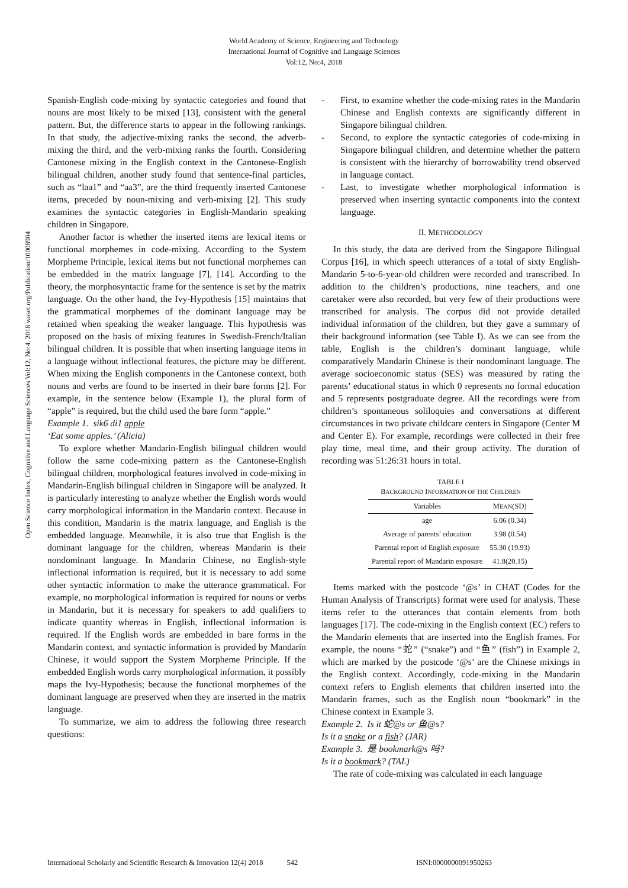World Academy of Science, Engineering and Technology
International Journal of Cognitive and Language Sciences
Vol:12, No:4, 2018
Open Science Index, Cognitive and Language Sciences Vol:12, No:4, 2018 waset.org/Publication/10008904
Spanish-English code-mixing by syntactic categories and found that nouns are most likely to be mixed [13], consistent with the general pattern. But, the difference starts to appear in the following rankings. In that study, the adjective-mixing ranks the second, the adverb-mixing the third, and the verb-mixing ranks the fourth. Considering Cantonese mixing in the English context in the Cantonese-English bilingual children, another study found that sentence-final particles, such as “laa1” and “aa3”, are the third frequently inserted Cantonese items, preceded by noun-mixing and verb-mixing [2]. This study examines the syntactic categories in English-Mandarin speaking children in Singapore.
Another factor is whether the inserted items are lexical items or functional morphemes in code-mixing. According to the System Morpheme Principle, lexical items but not functional morphemes can be embedded in the matrix language [7], [14]. According to the theory, the morphosyntactic frame for the sentence is set by the matrix language. On the other hand, the Ivy-Hypothesis [15] maintains that the grammatical morphemes of the dominant language may be retained when speaking the weaker language. This hypothesis was proposed on the basis of mixing features in Swedish-French/Italian bilingual children. It is possible that when inserting language items in a language without inflectional features, the picture may be different. When mixing the English components in the Cantonese context, both nouns and verbs are found to be inserted in their bare forms [2]. For example, in the sentence below (Example 1), the plural form of “apple” is required, but the child used the bare form “apple.”
Example 1. sik6 di1 apple
‘Eat some apples.’ (Alicia)
To explore whether Mandarin-English bilingual children would follow the same code-mixing pattern as the Cantonese-English bilingual children, morphological features involved in code-mixing in Mandarin-English bilingual children in Singapore will be analyzed. It is particularly interesting to analyze whether the English words would carry morphological information in the Mandarin context. Because in this condition, Mandarin is the matrix language, and English is the embedded language. Meanwhile, it is also true that English is the dominant language for the children, whereas Mandarin is their nondominant language. In Mandarin Chinese, no English-style inflectional information is required, but it is necessary to add some other syntactic information to make the utterance grammatical. For example, no morphological information is required for nouns or verbs in Mandarin, but it is necessary for speakers to add qualifiers to indicate quantity whereas in English, inflectional information is required. If the English words are embedded in bare forms in the Mandarin context, and syntactic information is provided by Mandarin Chinese, it would support the System Morpheme Principle. If the embedded English words carry morphological information, it possibly maps the Ivy-Hypothesis; because the functional morphemes of the dominant language are preserved when they are inserted in the matrix language.
To summarize, we aim to address the following three research questions:
- First, to examine whether the code-mixing rates in the Mandarin Chinese and English contexts are significantly different in Singapore bilingual children.
- Second, to explore the syntactic categories of code-mixing in Singapore bilingual children, and determine whether the pattern is consistent with the hierarchy of borrowability trend observed in language contact.
- Last, to investigate whether morphological information is preserved when inserting syntactic components into the context language.
II. METHODOLOGY
In this study, the data are derived from the Singapore Bilingual Corpus [16], in which speech utterances of a total of sixty English-Mandarin 5-to-6-year-old children were recorded and transcribed. In addition to the children’s productions, nine teachers, and one caretaker were also recorded, but very few of their productions were transcribed for analysis. The corpus did not provide detailed individual information of the children, but they gave a summary of their background information (see Table I). As we can see from the table, English is the children’s dominant language, while comparatively Mandarin Chinese is their nondominant language. The average socioeconomic status (SES) was measured by rating the parents’ educational status in which 0 represents no formal education and 5 represents postgraduate degree. All the recordings were from children’s spontaneous soliloquies and conversations at different circumstances in two private childcare centers in Singapore (Center M and Center E). For example, recordings were collected in their free play time, meal time, and their group activity. The duration of recording was 51:26:31 hours in total.
TABLE I
BACKGROUND INFORMATION OF THE CHILDREN
| Variables | M EAN (SD) |
| --- | --- |
| age | 6.06 (0.34) |
| Average of parents’ education | 3.98 (0.54) |
| Parental report of English exposure | 55.30 (19.93) |
| Parental report of Mandarin exposure | 41.8(20.15) |
Items marked with the postcode ‘@s’ in CHAT (Codes for the Human Analysis of Transcripts) format were used for analysis. These items refer to the utterances that contain elements from both languages [17]. The code-mixing in the English context (EC) refers to the Mandarin elements that are inserted into the English frames. For example, the nouns “蛇” (“snake”) and “鱼” (fish”) in Example 2, which are marked by the postcode ‘@s’ are the Chinese mixings in the English context. Accordingly, code-mixing in the Mandarin context refers to English elements that children inserted into the Mandarin frames, such as the English noun “bookmark” in the Chinese context in Example 3.
Example 2. Is it 蛇@s or 鱼@s?
Is it a snake or a fish? (JAR)
Example 3. 是 bookmark@s 吗?
Is it a bookmark? (TAL)
The rate of code-mixing was calculated in each language
International Scholarly and Scientific Research & Innovation 12(4) 2018 542 ISNI:0000000091950263